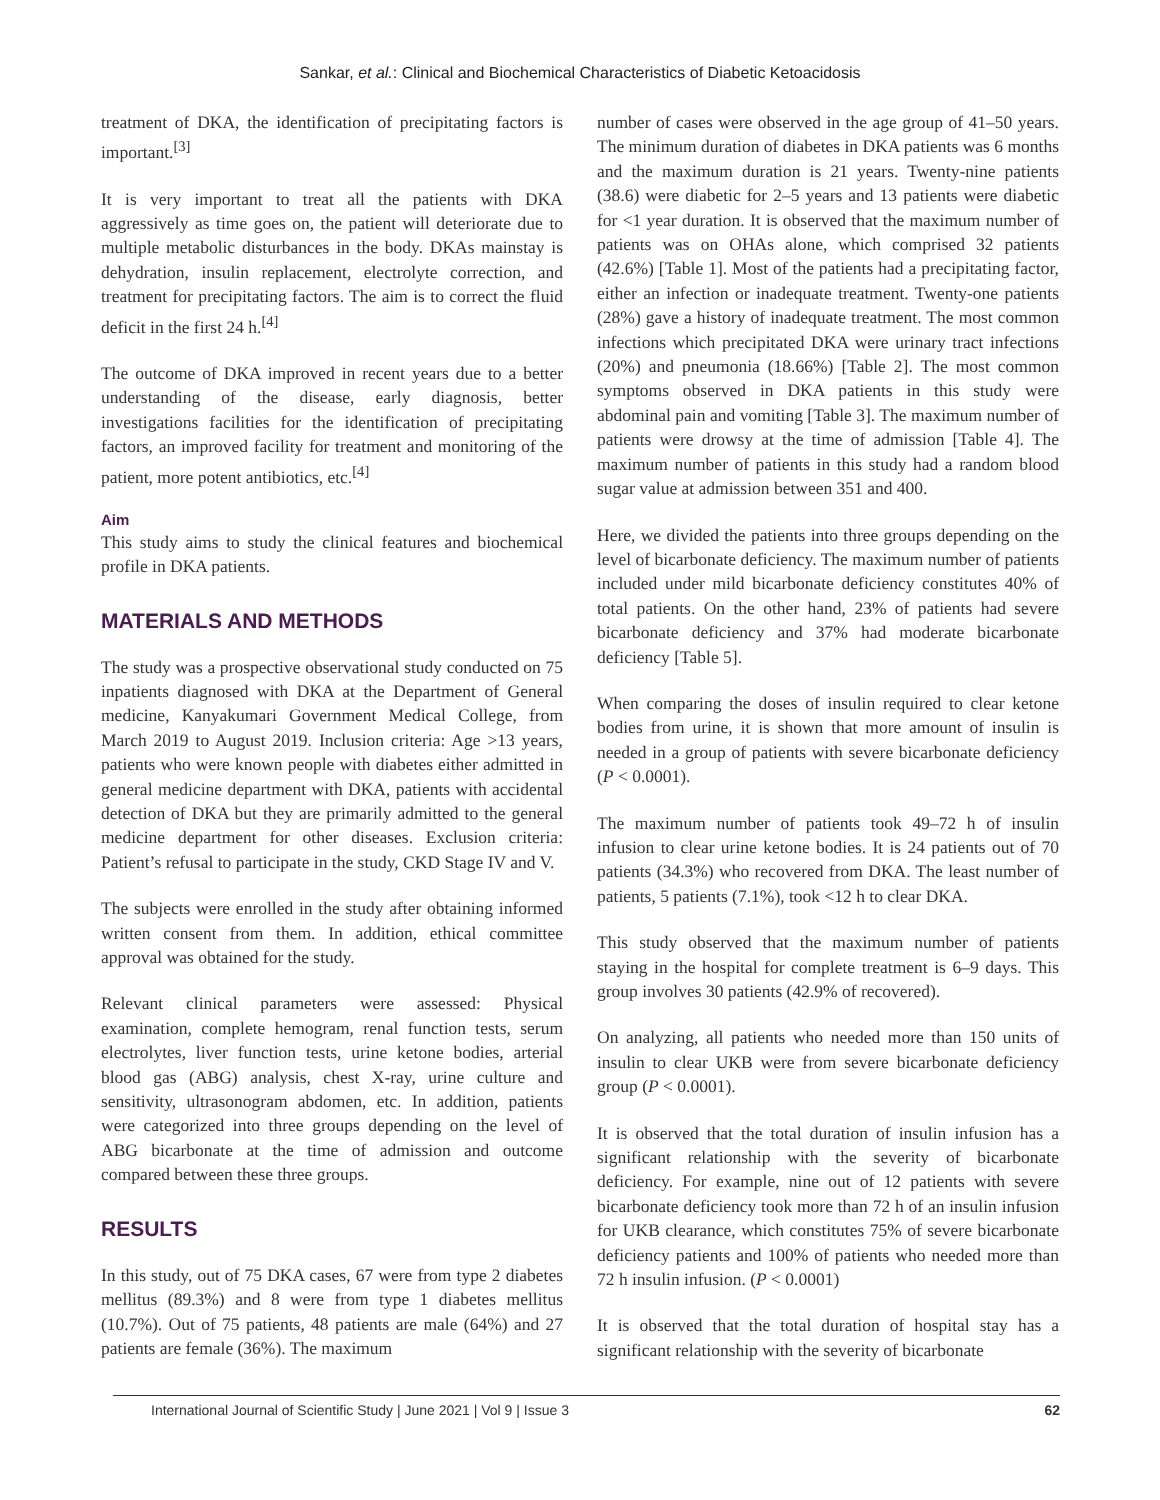Sankar, et al.: Clinical and Biochemical Characteristics of Diabetic Ketoacidosis
treatment of DKA, the identification of precipitating factors is important.<sup>[3]</sup>
It is very important to treat all the patients with DKA aggressively as time goes on, the patient will deteriorate due to multiple metabolic disturbances in the body. DKAs mainstay is dehydration, insulin replacement, electrolyte correction, and treatment for precipitating factors. The aim is to correct the fluid deficit in the first 24 h.<sup>[4]</sup>
The outcome of DKA improved in recent years due to a better understanding of the disease, early diagnosis, better investigations facilities for the identification of precipitating factors, an improved facility for treatment and monitoring of the patient, more potent antibiotics, etc.<sup>[4]</sup>
Aim
This study aims to study the clinical features and biochemical profile in DKA patients.
MATERIALS AND METHODS
The study was a prospective observational study conducted on 75 inpatients diagnosed with DKA at the Department of General medicine, Kanyakumari Government Medical College, from March 2019 to August 2019. Inclusion criteria: Age >13 years, patients who were known people with diabetes either admitted in general medicine department with DKA, patients with accidental detection of DKA but they are primarily admitted to the general medicine department for other diseases. Exclusion criteria: Patient’s refusal to participate in the study, CKD Stage IV and V.
The subjects were enrolled in the study after obtaining informed written consent from them. In addition, ethical committee approval was obtained for the study.
Relevant clinical parameters were assessed: Physical examination, complete hemogram, renal function tests, serum electrolytes, liver function tests, urine ketone bodies, arterial blood gas (ABG) analysis, chest X-ray, urine culture and sensitivity, ultrasonogram abdomen, etc. In addition, patients were categorized into three groups depending on the level of ABG bicarbonate at the time of admission and outcome compared between these three groups.
RESULTS
In this study, out of 75 DKA cases, 67 were from type 2 diabetes mellitus (89.3%) and 8 were from type 1 diabetes mellitus (10.7%). Out of 75 patients, 48 patients are male (64%) and 27 patients are female (36%). The maximum
number of cases were observed in the age group of 41–50 years. The minimum duration of diabetes in DKA patients was 6 months and the maximum duration is 21 years. Twenty-nine patients (38.6) were diabetic for 2–5 years and 13 patients were diabetic for <1 year duration. It is observed that the maximum number of patients was on OHAs alone, which comprised 32 patients (42.6%) [Table 1]. Most of the patients had a precipitating factor, either an infection or inadequate treatment. Twenty-one patients (28%) gave a history of inadequate treatment. The most common infections which precipitated DKA were urinary tract infections (20%) and pneumonia (18.66%) [Table 2]. The most common symptoms observed in DKA patients in this study were abdominal pain and vomiting [Table 3]. The maximum number of patients were drowsy at the time of admission [Table 4]. The maximum number of patients in this study had a random blood sugar value at admission between 351 and 400.
Here, we divided the patients into three groups depending on the level of bicarbonate deficiency. The maximum number of patients included under mild bicarbonate deficiency constitutes 40% of total patients. On the other hand, 23% of patients had severe bicarbonate deficiency and 37% had moderate bicarbonate deficiency [Table 5].
When comparing the doses of insulin required to clear ketone bodies from urine, it is shown that more amount of insulin is needed in a group of patients with severe bicarbonate deficiency (P < 0.0001).
The maximum number of patients took 49–72 h of insulin infusion to clear urine ketone bodies. It is 24 patients out of 70 patients (34.3%) who recovered from DKA. The least number of patients, 5 patients (7.1%), took <12 h to clear DKA.
This study observed that the maximum number of patients staying in the hospital for complete treatment is 6–9 days. This group involves 30 patients (42.9% of recovered).
On analyzing, all patients who needed more than 150 units of insulin to clear UKB were from severe bicarbonate deficiency group (P < 0.0001).
It is observed that the total duration of insulin infusion has a significant relationship with the severity of bicarbonate deficiency. For example, nine out of 12 patients with severe bicarbonate deficiency took more than 72 h of an insulin infusion for UKB clearance, which constitutes 75% of severe bicarbonate deficiency patients and 100% of patients who needed more than 72 h insulin infusion. (P < 0.0001)
It is observed that the total duration of hospital stay has a significant relationship with the severity of bicarbonate
International Journal of Scientific Study | June 2021 | Vol 9 | Issue 3 62